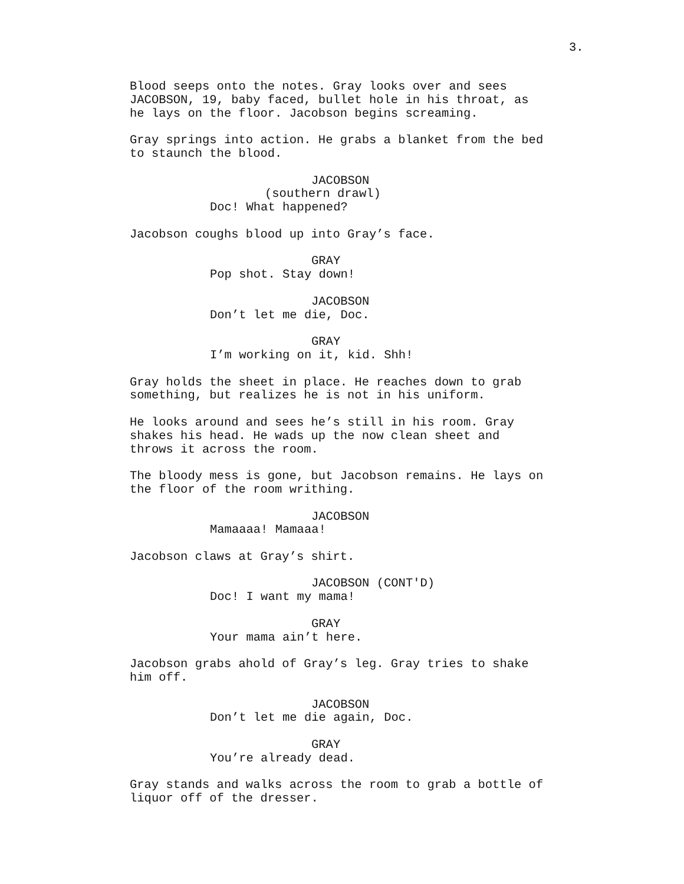3.
Blood seeps onto the notes. Gray looks over and sees JACOBSON, 19, baby faced, bullet hole in his throat, as he lays on the floor. Jacobson begins screaming.
Gray springs into action. He grabs a blanket from the bed to staunch the blood.
JACOBSON (southern drawl) Doc! What happened?
Jacobson coughs blood up into Gray’s face.
GRAY Pop shot. Stay down!
JACOBSON Don’t let me die, Doc.
GRAY I’m working on it, kid. Shh!
Gray holds the sheet in place. He reaches down to grab something, but realizes he is not in his uniform.
He looks around and sees he’s still in his room. Gray shakes his head. He wads up the now clean sheet and throws it across the room.
The bloody mess is gone, but Jacobson remains. He lays on the floor of the room writhing.
JACOBSON Mamaaaa! Mamaaa!
Jacobson claws at Gray’s shirt.
JACOBSON (CONT'D) Doc! I want my mama!
GRAY Your mama ain’t here.
Jacobson grabs ahold of Gray’s leg. Gray tries to shake him off.
JACOBSON Don’t let me die again, Doc.
GRAY You’re already dead.
Gray stands and walks across the room to grab a bottle of liquor off of the dresser.